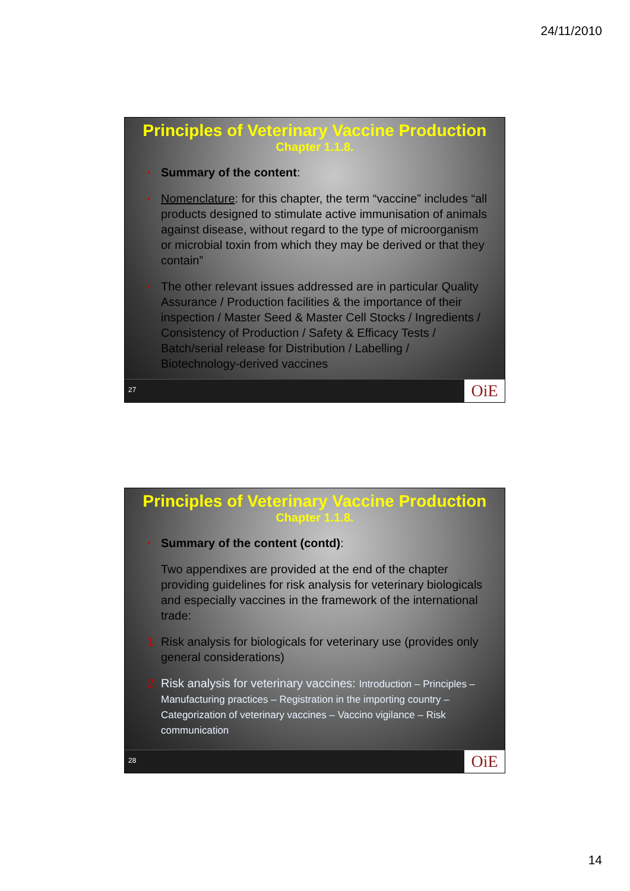24/11/2010
Principles of Veterinary Vaccine Production
Chapter 1.1.8.
•
Summary of the content:
•
Nomenclature: for this chapter, the term “vaccine” includes “all products designed to stimulate active immunisation of animals against disease, without regard to the type of microorganism or microbial toxin from which they may be derived or that they contain”
•
The other relevant issues addressed are in particular Quality Assurance / Production facilities & the importance of their inspection / Master Seed & Master Cell Stocks / Ingredients / Consistency of Production / Safety & Efficacy Tests / Batch/serial release for Distribution / Labelling / Biotechnology-derived vaccines
27 OiE
Principles of Veterinary Vaccine Production
Chapter 1.1.8.
•
Summary of the content (contd):
Two appendixes are provided at the end of the chapter providing guidelines for risk analysis for veterinary biologicals and especially vaccines in the framework of the international trade:
1.
Risk analysis for biologicals for veterinary use (provides only general considerations)
2.
Risk analysis for veterinary vaccines: Introduction – Principles – Manufacturing practices – Registration in the importing country – Categorization of veterinary vaccines – Vaccino vigilance – Risk communication
28 OiE
14